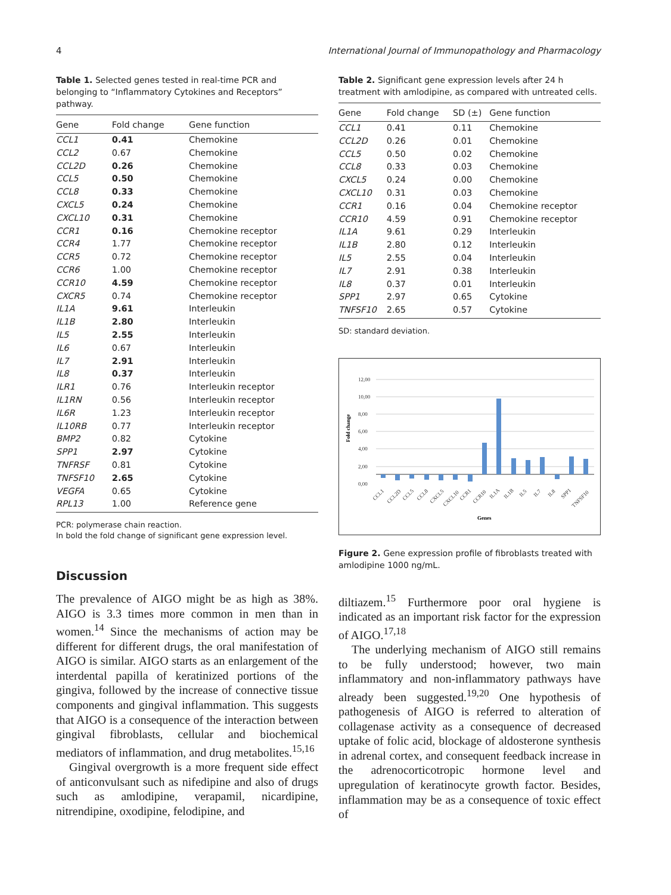4 International Journal of Immunopathology and Pharmacology
Table 1. Selected genes tested in real-time PCR and belonging to “Inflammatory Cytokines and Receptors” pathway.
| Gene | Fold change | Gene function |
| --- | --- | --- |
| CCL1 | 0.41 | Chemokine |
| CCL2 | 0.67 | Chemokine |
| CCL2D | 0.26 | Chemokine |
| CCL5 | 0.50 | Chemokine |
| CCL8 | 0.33 | Chemokine |
| CXCL5 | 0.24 | Chemokine |
| CXCL10 | 0.31 | Chemokine |
| CCR1 | 0.16 | Chemokine receptor |
| CCR4 | 1.77 | Chemokine receptor |
| CCR5 | 0.72 | Chemokine receptor |
| CCR6 | 1.00 | Chemokine receptor |
| CCR10 | 4.59 | Chemokine receptor |
| CXCR5 | 0.74 | Chemokine receptor |
| IL1A | 9.61 | Interleukin |
| IL1B | 2.80 | Interleukin |
| IL5 | 2.55 | Interleukin |
| IL6 | 0.67 | Interleukin |
| IL7 | 2.91 | Interleukin |
| IL8 | 0.37 | Interleukin |
| ILR1 | 0.76 | Interleukin receptor |
| IL1RN | 0.56 | Interleukin receptor |
| IL6R | 1.23 | Interleukin receptor |
| IL10RB | 0.77 | Interleukin receptor |
| BMP2 | 0.82 | Cytokine |
| SPP1 | 2.97 | Cytokine |
| TNFRSF | 0.81 | Cytokine |
| TNFSF10 | 2.65 | Cytokine |
| VEGFA | 0.65 | Cytokine |
| RPL13 | 1.00 | Reference gene |
PCR: polymerase chain reaction.
In bold the fold change of significant gene expression level.
Discussion
The prevalence of AIGO might be as high as 38%. AIGO is 3.3 times more common in men than in women.<sup>14</sup> Since the mechanisms of action may be different for different drugs, the oral manifestation of AIGO is similar. AIGO starts as an enlargement of the interdental papilla of keratinized portions of the gingiva, followed by the increase of connective tissue components and gingival inflammation. This suggests that AIGO is a consequence of the interaction between gingival fibroblasts, cellular and biochemical mediators of inflammation, and drug metabolites.<sup>15,16</sup>
Gingival overgrowth is a more frequent side effect of anticonvulsant such as nifedipine and also of drugs such as amlodipine, verapamil, nicardipine, nitrendipine, oxodipine, felodipine, and
Table 2. Significant gene expression levels after 24 h treatment with amlodipine, as compared with untreated cells.
| Gene | Fold change | SD (±) | Gene function |
| --- | --- | --- | --- |
| CCL1 | 0.41 | 0.11 | Chemokine |
| CCL2D | 0.26 | 0.01 | Chemokine |
| CCL5 | 0.50 | 0.02 | Chemokine |
| CCL8 | 0.33 | 0.03 | Chemokine |
| CXCL5 | 0.24 | 0.00 | Chemokine |
| CXCL10 | 0.31 | 0.03 | Chemokine |
| CCR1 | 0.16 | 0.04 | Chemokine receptor |
| CCR10 | 4.59 | 0.91 | Chemokine receptor |
| IL1A | 9.61 | 0.29 | Interleukin |
| IL1B | 2.80 | 0.12 | Interleukin |
| IL5 | 2.55 | 0.04 | Interleukin |
| IL7 | 2.91 | 0.38 | Interleukin |
| IL8 | 0.37 | 0.01 | Interleukin |
| SPP1 | 2.97 | 0.65 | Cytokine |
| TNFSF10 | 2.65 | 0.57 | Cytokine |
SD: standard deviation.
Fold change
12,00
10,00
8,00
6,00
4,00
2,00
0,00
CCL1
CCL2D
CCL5
CCL8
CXCL5
CXCL10
CCR1
CCR10
IL1A
IL1B
IL5
IL7
IL8
SPP1
TNFSF10
Genes
Figure 2. Gene expression profile of fibroblasts treated with amlodipine 1000 ng/mL.
diltiazem.<sup>15</sup> Furthermore poor oral hygiene is indicated as an important risk factor for the expression of AIGO.<sup>17,18</sup>
The underlying mechanism of AIGO still remains to be fully understood; however, two main inflammatory and non-inflammatory pathways have already been suggested.<sup>19,20</sup> One hypothesis of pathogenesis of AIGO is referred to alteration of collagenase activity as a consequence of decreased uptake of folic acid, blockage of aldosterone synthesis in adrenal cortex, and consequent feedback increase in the adrenocorticotropic hormone level and upregulation of keratinocyte growth factor. Besides, inflammation may be as a consequence of toxic effect of